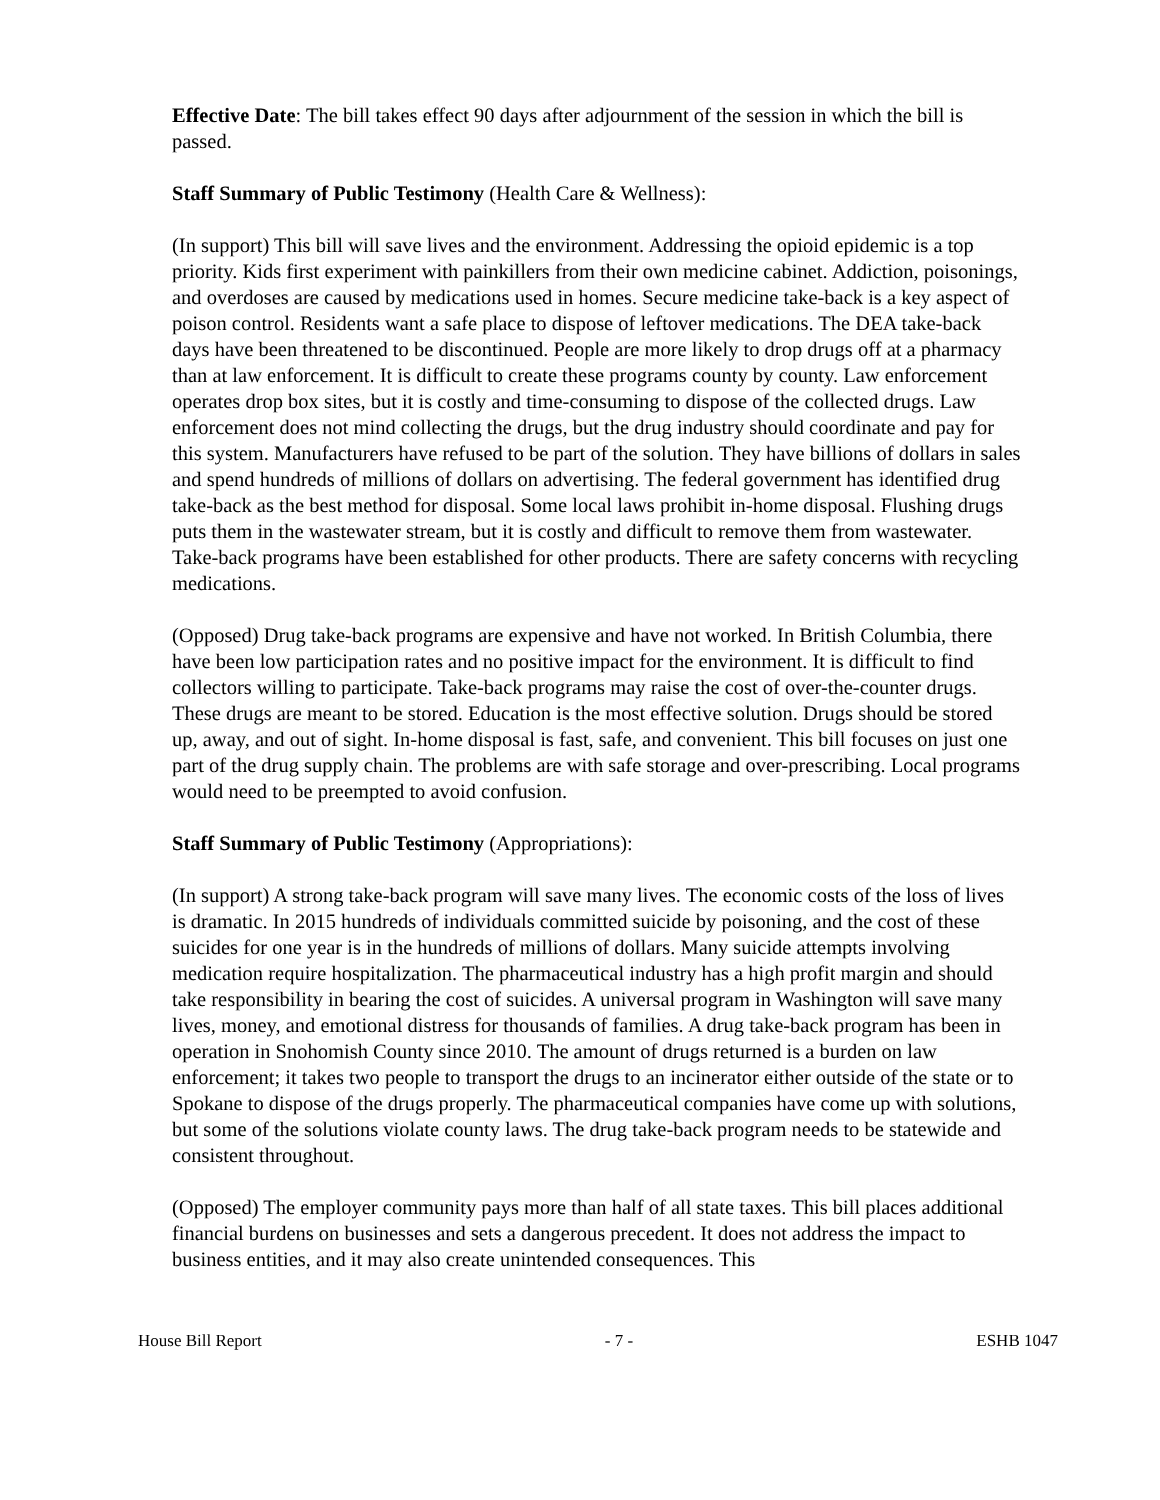Effective Date: The bill takes effect 90 days after adjournment of the session in which the bill is passed.
Staff Summary of Public Testimony (Health Care & Wellness):
(In support) This bill will save lives and the environment. Addressing the opioid epidemic is a top priority. Kids first experiment with painkillers from their own medicine cabinet. Addiction, poisonings, and overdoses are caused by medications used in homes. Secure medicine take-back is a key aspect of poison control. Residents want a safe place to dispose of leftover medications. The DEA take-back days have been threatened to be discontinued. People are more likely to drop drugs off at a pharmacy than at law enforcement. It is difficult to create these programs county by county. Law enforcement operates drop box sites, but it is costly and time-consuming to dispose of the collected drugs. Law enforcement does not mind collecting the drugs, but the drug industry should coordinate and pay for this system. Manufacturers have refused to be part of the solution. They have billions of dollars in sales and spend hundreds of millions of dollars on advertising. The federal government has identified drug take-back as the best method for disposal. Some local laws prohibit in-home disposal. Flushing drugs puts them in the wastewater stream, but it is costly and difficult to remove them from wastewater. Take-back programs have been established for other products. There are safety concerns with recycling medications.
(Opposed) Drug take-back programs are expensive and have not worked. In British Columbia, there have been low participation rates and no positive impact for the environment. It is difficult to find collectors willing to participate. Take-back programs may raise the cost of over-the-counter drugs. These drugs are meant to be stored. Education is the most effective solution. Drugs should be stored up, away, and out of sight. In-home disposal is fast, safe, and convenient. This bill focuses on just one part of the drug supply chain. The problems are with safe storage and over-prescribing. Local programs would need to be preempted to avoid confusion.
Staff Summary of Public Testimony (Appropriations):
(In support) A strong take-back program will save many lives. The economic costs of the loss of lives is dramatic. In 2015 hundreds of individuals committed suicide by poisoning, and the cost of these suicides for one year is in the hundreds of millions of dollars. Many suicide attempts involving medication require hospitalization. The pharmaceutical industry has a high profit margin and should take responsibility in bearing the cost of suicides. A universal program in Washington will save many lives, money, and emotional distress for thousands of families. A drug take-back program has been in operation in Snohomish County since 2010. The amount of drugs returned is a burden on law enforcement; it takes two people to transport the drugs to an incinerator either outside of the state or to Spokane to dispose of the drugs properly. The pharmaceutical companies have come up with solutions, but some of the solutions violate county laws. The drug take-back program needs to be statewide and consistent throughout.
(Opposed) The employer community pays more than half of all state taxes. This bill places additional financial burdens on businesses and sets a dangerous precedent. It does not address the impact to business entities, and it may also create unintended consequences. This
House Bill Report - 7 - ESHB 1047